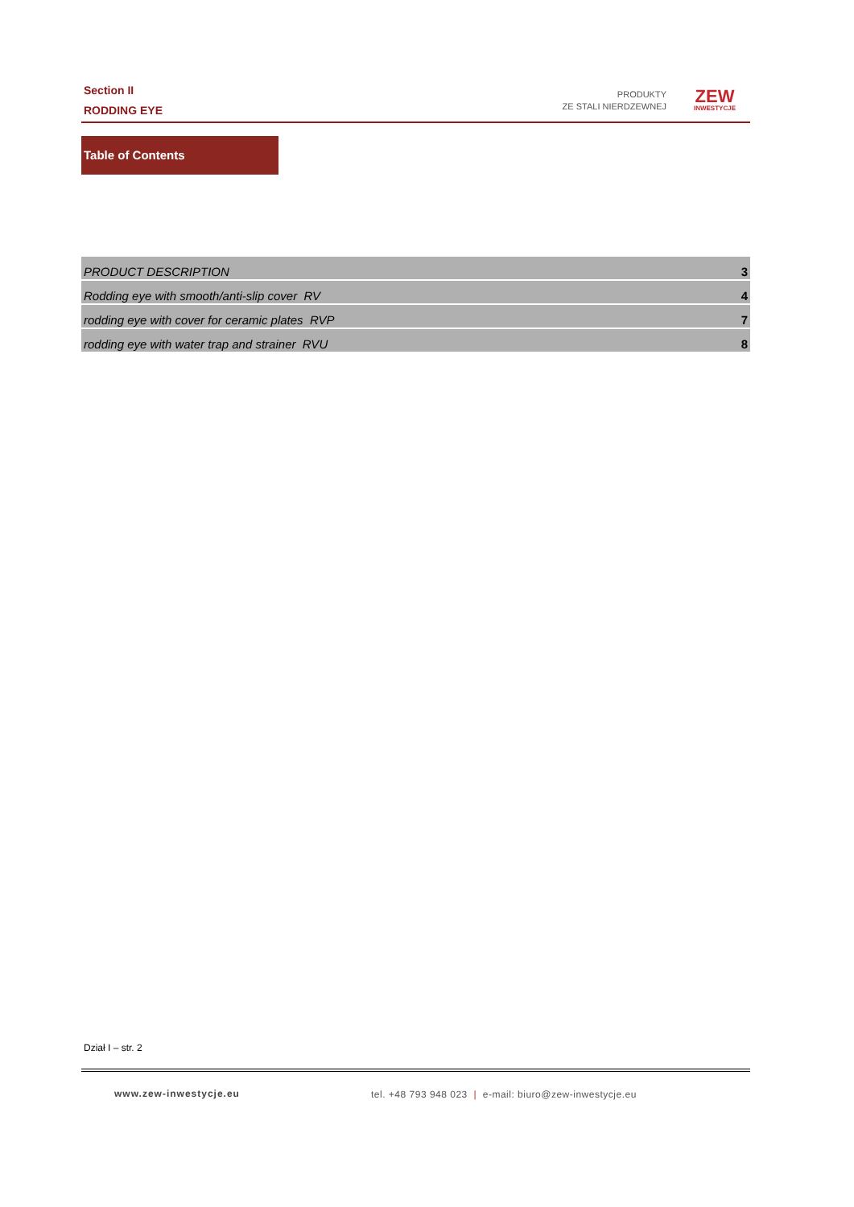Section II
RODDING EYE
PRODUKTY
ZE STALI NIERDZEWNEJ
ZEW
INWESTYCJE
Table of Contents
| PRODUCT DESCRIPTION | 3 |
| Rodding eye with smooth/anti-slip cover RV | 4 |
| rodding eye with cover for ceramic plates RVP | 7 |
| rodding eye with water trap and strainer RVU | 8 |
Dział I – str. 2
www.zew-inwestycje.eu
tel. +48 793 948 023 | e-mail: biuro@zew-inwestycje.eu